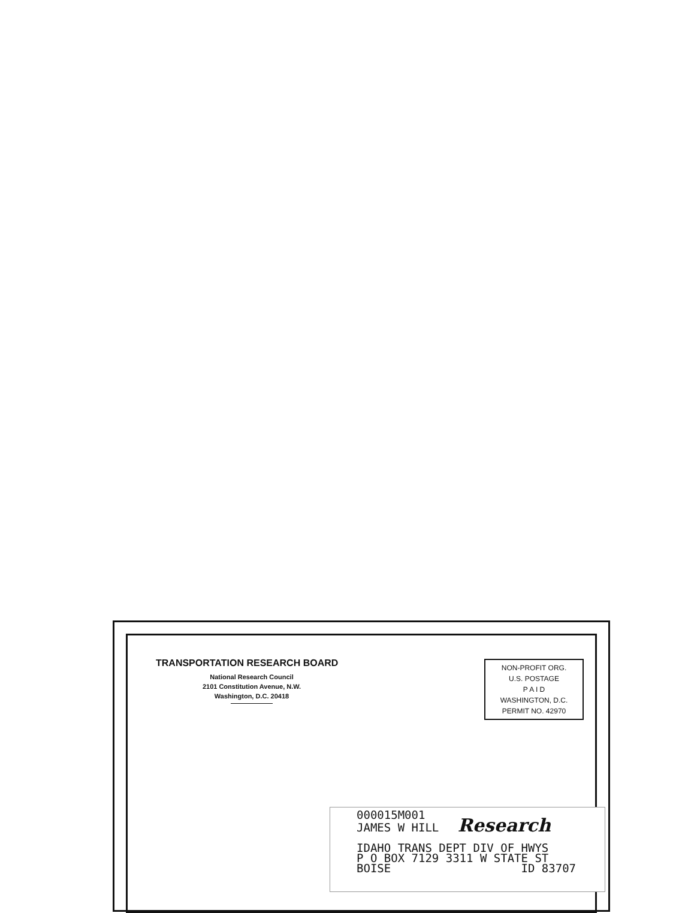TRANSPORTATION RESEARCH BOARD
National Research Council
2101 Constitution Avenue, N.W.
Washington, D.C. 20418
NON-PROFIT ORG.
U.S. POSTAGE
P A I D
WASHINGTON, D.C.
PERMIT NO. 42970
000015M001
JAMES W HILL Research
IDAHO TRANS DEPT DIV OF HWYS
P O BOX 7129 3311 W STATE ST
BOISE ID 83707